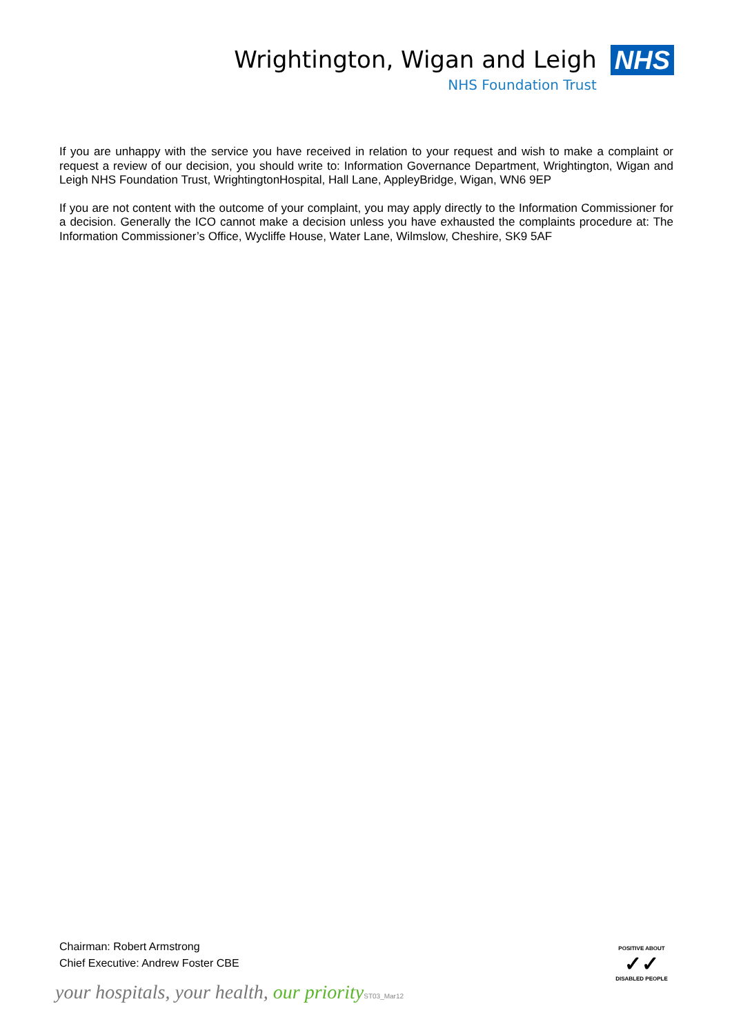Wrightington, Wigan and Leigh
NHS Foundation Trust
NHS
If you are unhappy with the service you have received in relation to your request and wish to make a complaint or request a review of our decision, you should write to: Information Governance Department, Wrightington, Wigan and Leigh NHS Foundation Trust, WrightingtonHospital, Hall Lane, AppleyBridge, Wigan, WN6 9EP
If you are not content with the outcome of your complaint, you may apply directly to the Information Commissioner for a decision. Generally the ICO cannot make a decision unless you have exhausted the complaints procedure at: The Information Commissioner’s Office, Wycliffe House, Water Lane, Wilmslow, Cheshire, SK9 5AF
Chairman: Robert Armstrong
Chief Executive: Andrew Foster CBE
POSITIVE ABOUT
✓✓
DISABLED PEOPLE
your hospitals, your health, our priority ST03_Mar12